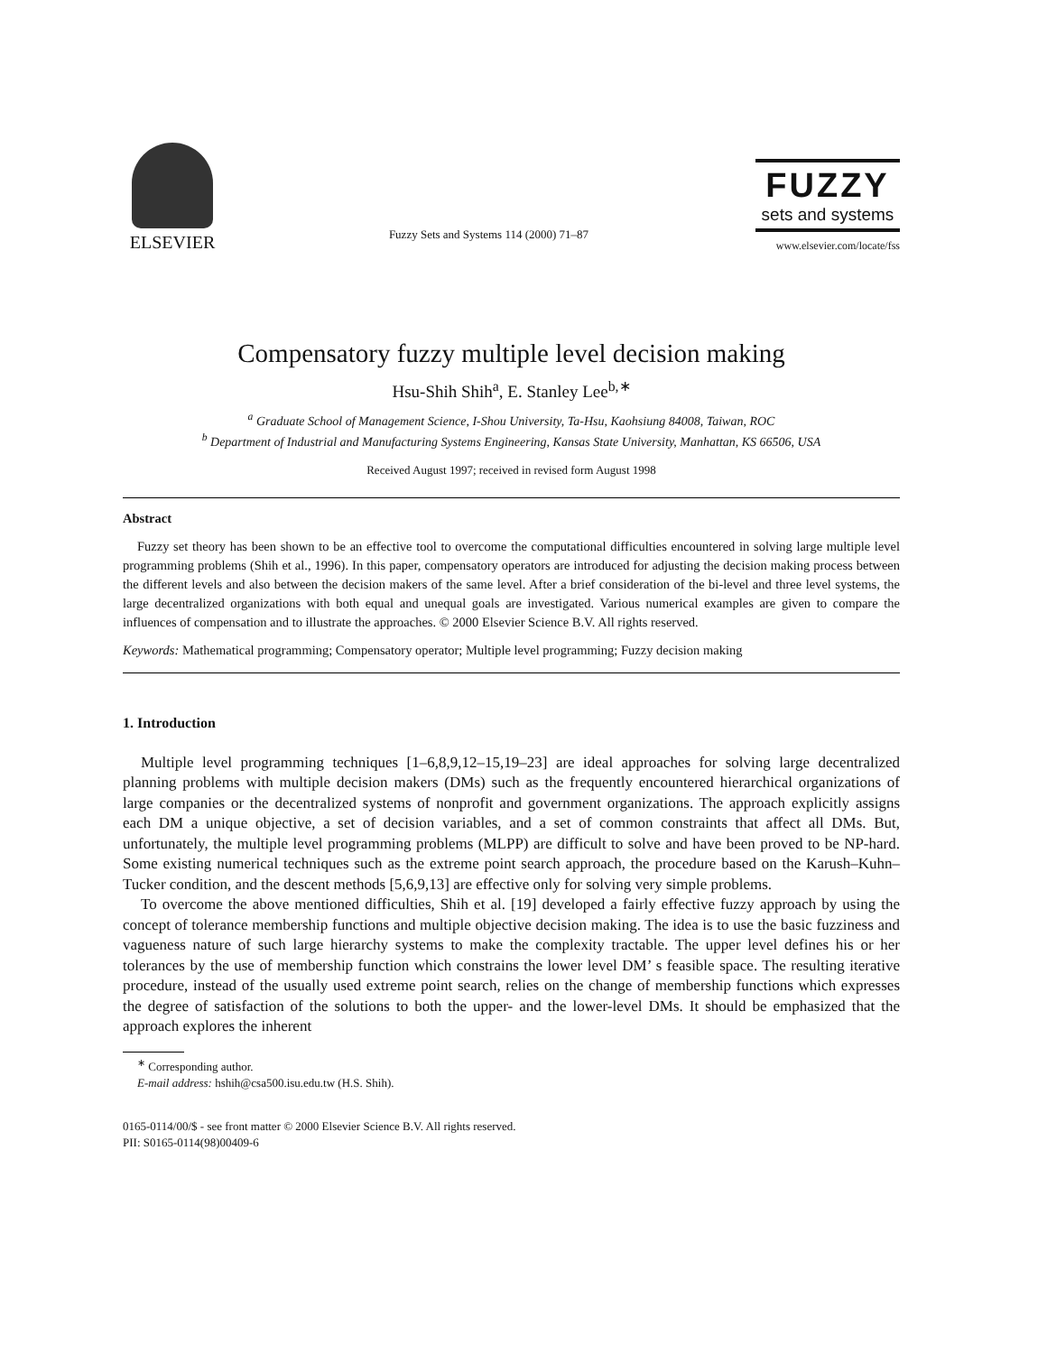ELSEVIER
Fuzzy Sets and Systems 114 (2000) 71–87
FUZZY
sets and systems
www.elsevier.com/locate/fss
Compensatory fuzzy multiple level decision making
Hsu-Shih Shih<sup>a</sup>, E. Stanley Lee<sup>b,∗</sup>
<sup>a</sup> Graduate School of Management Science, I-Shou University, Ta-Hsu, Kaohsiung 84008, Taiwan, ROC
<sup>b</sup> Department of Industrial and Manufacturing Systems Engineering, Kansas State University, Manhattan, KS 66506, USA
Received August 1997; received in revised form August 1998
Abstract
Fuzzy set theory has been shown to be an effective tool to overcome the computational difficulties encountered in solving large multiple level programming problems (Shih et al., 1996). In this paper, compensatory operators are introduced for adjusting the decision making process between the different levels and also between the decision makers of the same level. After a brief consideration of the bi-level and three level systems, the large decentralized organizations with both equal and unequal goals are investigated. Various numerical examples are given to compare the influences of compensation and to illustrate the approaches. © 2000 Elsevier Science B.V. All rights reserved.
Keywords: Mathematical programming; Compensatory operator; Multiple level programming; Fuzzy decision making
1. Introduction
Multiple level programming techniques [1–6,8,9,12–15,19–23] are ideal approaches for solving large decentralized planning problems with multiple decision makers (DMs) such as the frequently encountered hierarchical organizations of large companies or the decentralized systems of nonprofit and government organizations. The approach explicitly assigns each DM a unique objective, a set of decision variables, and a set of common constraints that affect all DMs. But, unfortunately, the multiple level programming problems (MLPP) are difficult to solve and have been proved to be NP-hard. Some existing numerical techniques such as the extreme point search approach, the procedure based on the Karush–Kuhn–Tucker condition, and the descent methods [5,6,9,13] are effective only for solving very simple problems.
To overcome the above mentioned difficulties, Shih et al. [19] developed a fairly effective fuzzy approach by using the concept of tolerance membership functions and multiple objective decision making. The idea is to use the basic fuzziness and vagueness nature of such large hierarchy systems to make the complexity tractable. The upper level defines his or her tolerances by the use of membership function which constrains the lower level DM’ s feasible space. The resulting iterative procedure, instead of the usually used extreme point search, relies on the change of membership functions which expresses the degree of satisfaction of the solutions to both the upper- and the lower-level DMs. It should be emphasized that the approach explores the inherent
<sup>∗</sup> Corresponding author.
E-mail address: hshih@csa500.isu.edu.tw (H.S. Shih).
0165-0114/00/$ - see front matter © 2000 Elsevier Science B.V. All rights reserved.
PII: S0165-0114(98)00409-6